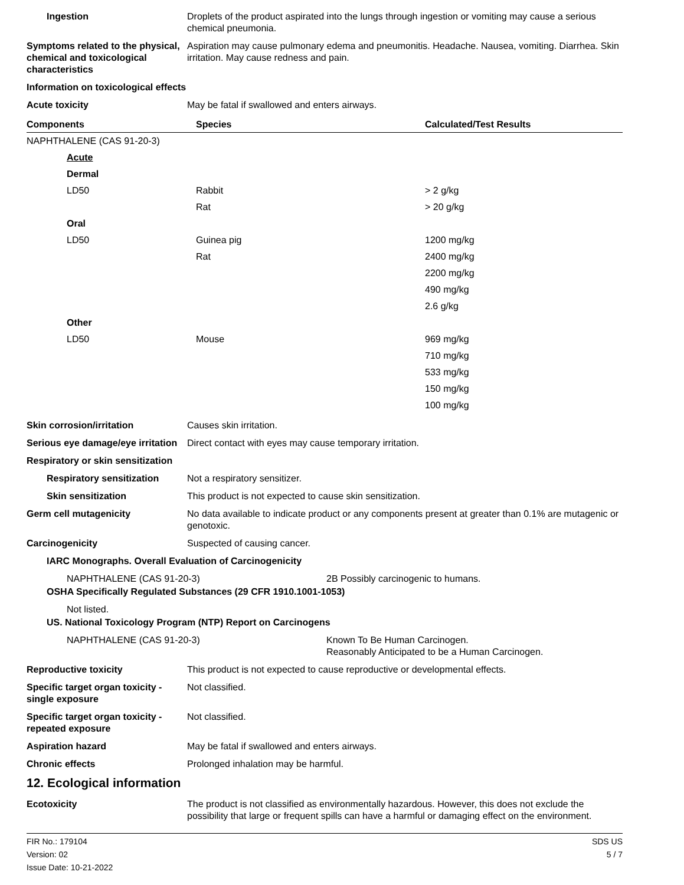Ingestion Droplets of the product aspirated into the lungs through ingestion or vomiting may cause a serious chemical pneumonia.
Symptoms related to the physical, chemical and toxicological characteristics
Aspiration may cause pulmonary edema and pneumonitis. Headache. Nausea, vomiting. Diarrhea. Skin irritation. May cause redness and pain.
Information on toxicological effects
Acute toxicity May be fatal if swallowed and enters airways.
| Components | Species | Calculated/Test Results |
| --- | --- | --- |
| NAPHTHALENE (CAS 91-20-3) | | |
| Acute | | |
| Dermal | | |
| LD50 | Rabbit | > 2 g/kg |
| | Rat | > 20 g/kg |
| Oral | | |
| LD50 | Guinea pig | 1200 mg/kg |
| | Rat | 2400 mg/kg |
| | | 2200 mg/kg |
| | | 490 mg/kg |
| | | 2.6 g/kg |
| Other | | |
| LD50 | Mouse | 969 mg/kg |
| | | 710 mg/kg |
| | | 533 mg/kg |
| | | 150 mg/kg |
| | | 100 mg/kg |
Skin corrosion/irritation Causes skin irritation.
Serious eye damage/eye irritation
Direct contact with eyes may cause temporary irritation.
Respiratory or skin sensitization
Respiratory sensitization
Not a respiratory sensitizer.
Skin sensitization This product is not expected to cause skin sensitization.
Germ cell mutagenicity No data available to indicate product or any components present at greater than 0.1% are mutagenic or genotoxic.
Carcinogenicity Suspected of causing cancer.
IARC Monographs. Overall Evaluation of Carcinogenicity
NAPHTHALENE (CAS 91-20-3) 2B Possibly carcinogenic to humans.
OSHA Specifically Regulated Substances (29 CFR 1910.1001-1053)
Not listed.
US. National Toxicology Program (NTP) Report on Carcinogens
NAPHTHALENE (CAS 91-20-3) Known To Be Human Carcinogen.
Reasonably Anticipated to be a Human Carcinogen.
Reproductive toxicity This product is not expected to cause reproductive or developmental effects.
Specific target organ toxicity - single exposure
Not classified.
Specific target organ toxicity - repeated exposure
Not classified.
Aspiration hazard May be fatal if swallowed and enters airways.
Chronic effects Prolonged inhalation may be harmful.
12. Ecological information
Ecotoxicity The product is not classified as environmentally hazardous. However, this does not exclude the possibility that large or frequent spills can have a harmful or damaging effect on the environment.
FIR No.: 179104
Version: 02
Issue Date: 10-21-2022
SDS US
5 / 7